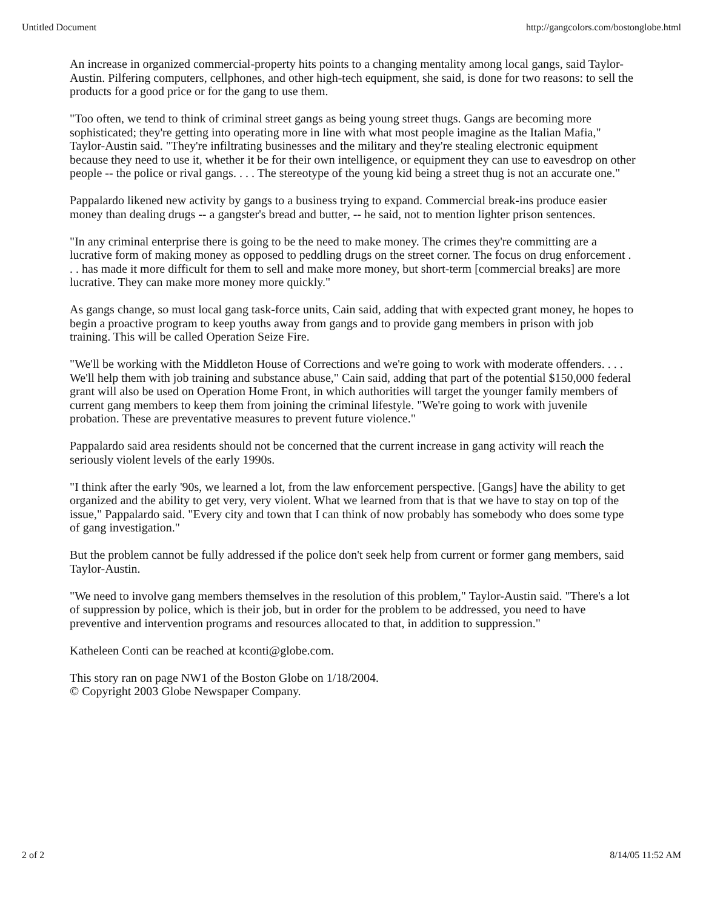Untitled Document http://gangcolors.com/bostonglobe.html
An increase in organized commercial-property hits points to a changing mentality among local gangs, said Taylor-Austin. Pilfering computers, cellphones, and other high-tech equipment, she said, is done for two reasons: to sell the products for a good price or for the gang to use them.
"Too often, we tend to think of criminal street gangs as being young street thugs. Gangs are becoming more sophisticated; they're getting into operating more in line with what most people imagine as the Italian Mafia," Taylor-Austin said. "They're infiltrating businesses and the military and they're stealing electronic equipment because they need to use it, whether it be for their own intelligence, or equipment they can use to eavesdrop on other people -- the police or rival gangs. . . . The stereotype of the young kid being a street thug is not an accurate one."
Pappalardo likened new activity by gangs to a business trying to expand. Commercial break-ins produce easier money than dealing drugs -- a gangster's bread and butter, -- he said, not to mention lighter prison sentences.
"In any criminal enterprise there is going to be the need to make money. The crimes they're committing are a lucrative form of making money as opposed to peddling drugs on the street corner. The focus on drug enforcement . . . has made it more difficult for them to sell and make more money, but short-term [commercial breaks] are more lucrative. They can make more money more quickly."
As gangs change, so must local gang task-force units, Cain said, adding that with expected grant money, he hopes to begin a proactive program to keep youths away from gangs and to provide gang members in prison with job training. This will be called Operation Seize Fire.
"We'll be working with the Middleton House of Corrections and we're going to work with moderate offenders. . . . We'll help them with job training and substance abuse," Cain said, adding that part of the potential $150,000 federal grant will also be used on Operation Home Front, in which authorities will target the younger family members of current gang members to keep them from joining the criminal lifestyle. "We're going to work with juvenile probation. These are preventative measures to prevent future violence."
Pappalardo said area residents should not be concerned that the current increase in gang activity will reach the seriously violent levels of the early 1990s.
"I think after the early '90s, we learned a lot, from the law enforcement perspective. [Gangs] have the ability to get organized and the ability to get very, very violent. What we learned from that is that we have to stay on top of the issue," Pappalardo said. "Every city and town that I can think of now probably has somebody who does some type of gang investigation."
But the problem cannot be fully addressed if the police don't seek help from current or former gang members, said Taylor-Austin.
"We need to involve gang members themselves in the resolution of this problem," Taylor-Austin said. "There's a lot of suppression by police, which is their job, but in order for the problem to be addressed, you need to have preventive and intervention programs and resources allocated to that, in addition to suppression."
Katheleen Conti can be reached at kconti@globe.com.
This story ran on page NW1 of the Boston Globe on 1/18/2004.
© Copyright 2003 Globe Newspaper Company.
2 of 2 8/14/05 11:52 AM